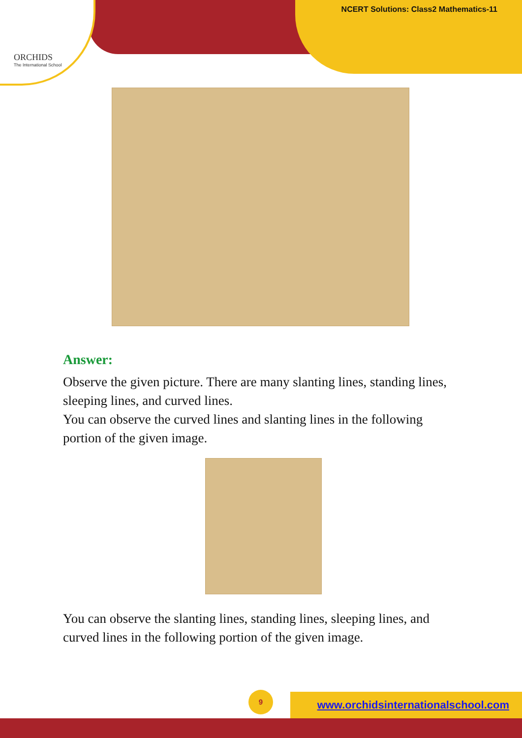ORCHIDS
The International School
NCERT Solutions: Class2 Mathematics-11
Answer:
Observe the given picture. There are many slanting lines, standing lines, sleeping lines, and curved lines.
You can observe the curved lines and slanting lines in the following portion of the given image.
You can observe the slanting lines, standing lines, sleeping lines, and curved lines in the following portion of the given image.
9
www.orchidsinternationalschool.com